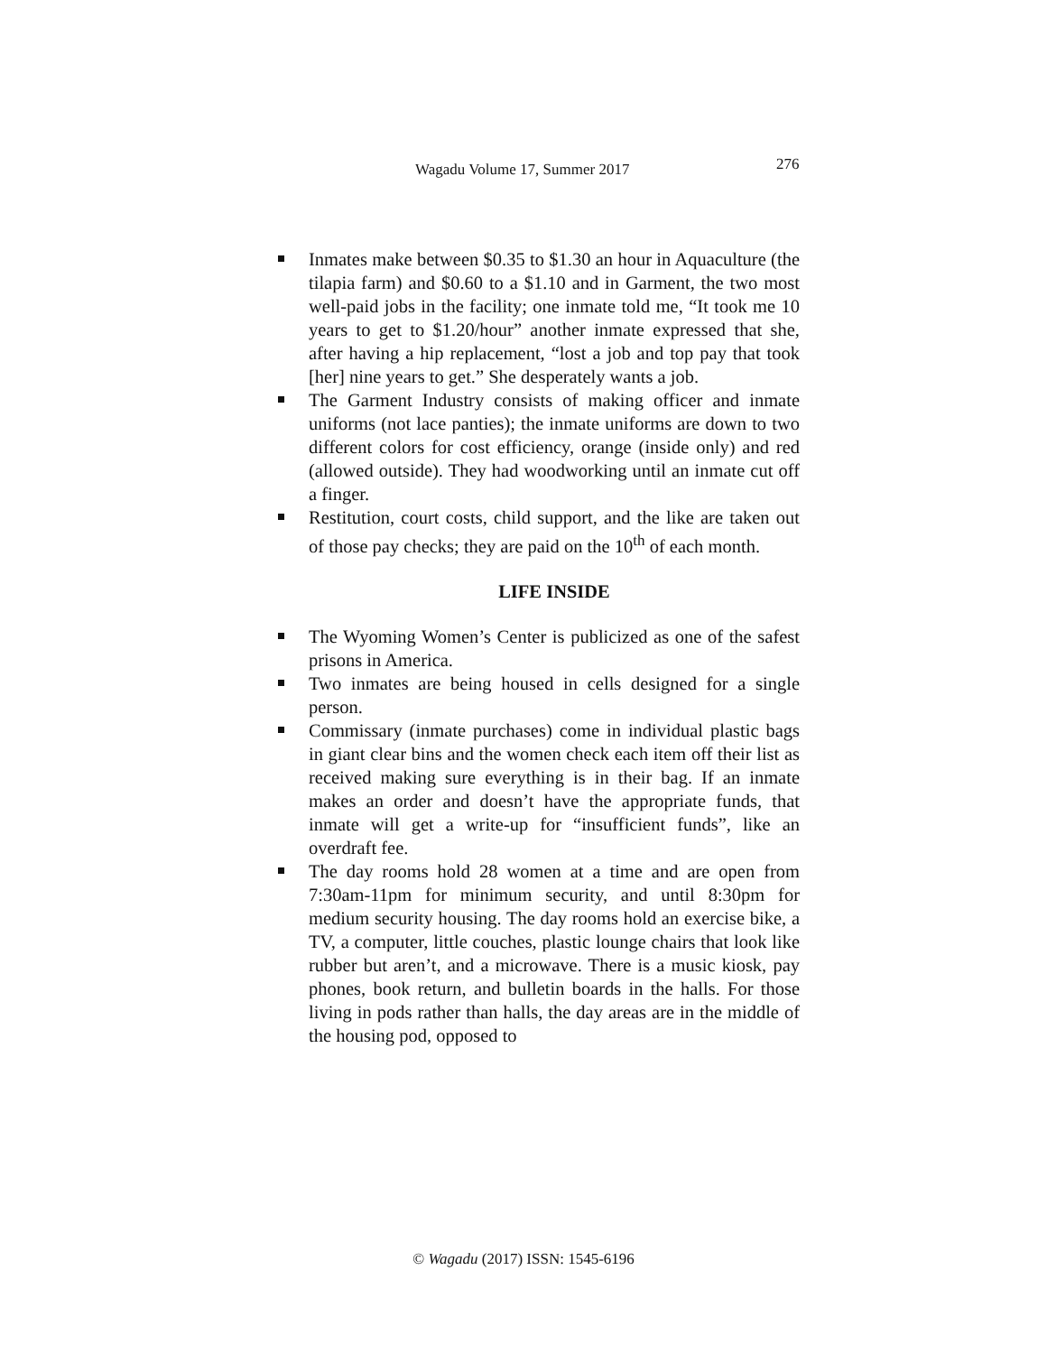Wagadu Volume 17, Summer 2017 276
Inmates make between $0.35 to $1.30 an hour in Aquaculture (the tilapia farm) and $0.60 to a $1.10 and in Garment, the two most well-paid jobs in the facility; one inmate told me, “It took me 10 years to get to $1.20/hour” another inmate expressed that she, after having a hip replacement, “lost a job and top pay that took [her] nine years to get.” She desperately wants a job.
The Garment Industry consists of making officer and inmate uniforms (not lace panties); the inmate uniforms are down to two different colors for cost efficiency, orange (inside only) and red (allowed outside). They had woodworking until an inmate cut off a finger.
Restitution, court costs, child support, and the like are taken out of those pay checks; they are paid on the 10<sup>th</sup> of each month.
LIFE INSIDE
The Wyoming Women’s Center is publicized as one of the safest prisons in America.
Two inmates are being housed in cells designed for a single person.
Commissary (inmate purchases) come in individual plastic bags in giant clear bins and the women check each item off their list as received making sure everything is in their bag. If an inmate makes an order and doesn’t have the appropriate funds, that inmate will get a write-up for “insufficient funds”, like an overdraft fee.
The day rooms hold 28 women at a time and are open from 7:30am-11pm for minimum security, and until 8:30pm for medium security housing. The day rooms hold an exercise bike, a TV, a computer, little couches, plastic lounge chairs that look like rubber but aren’t, and a microwave. There is a music kiosk, pay phones, book return, and bulletin boards in the halls. For those living in pods rather than halls, the day areas are in the middle of the housing pod, opposed to
© Wagadu (2017) ISSN: 1545-6196